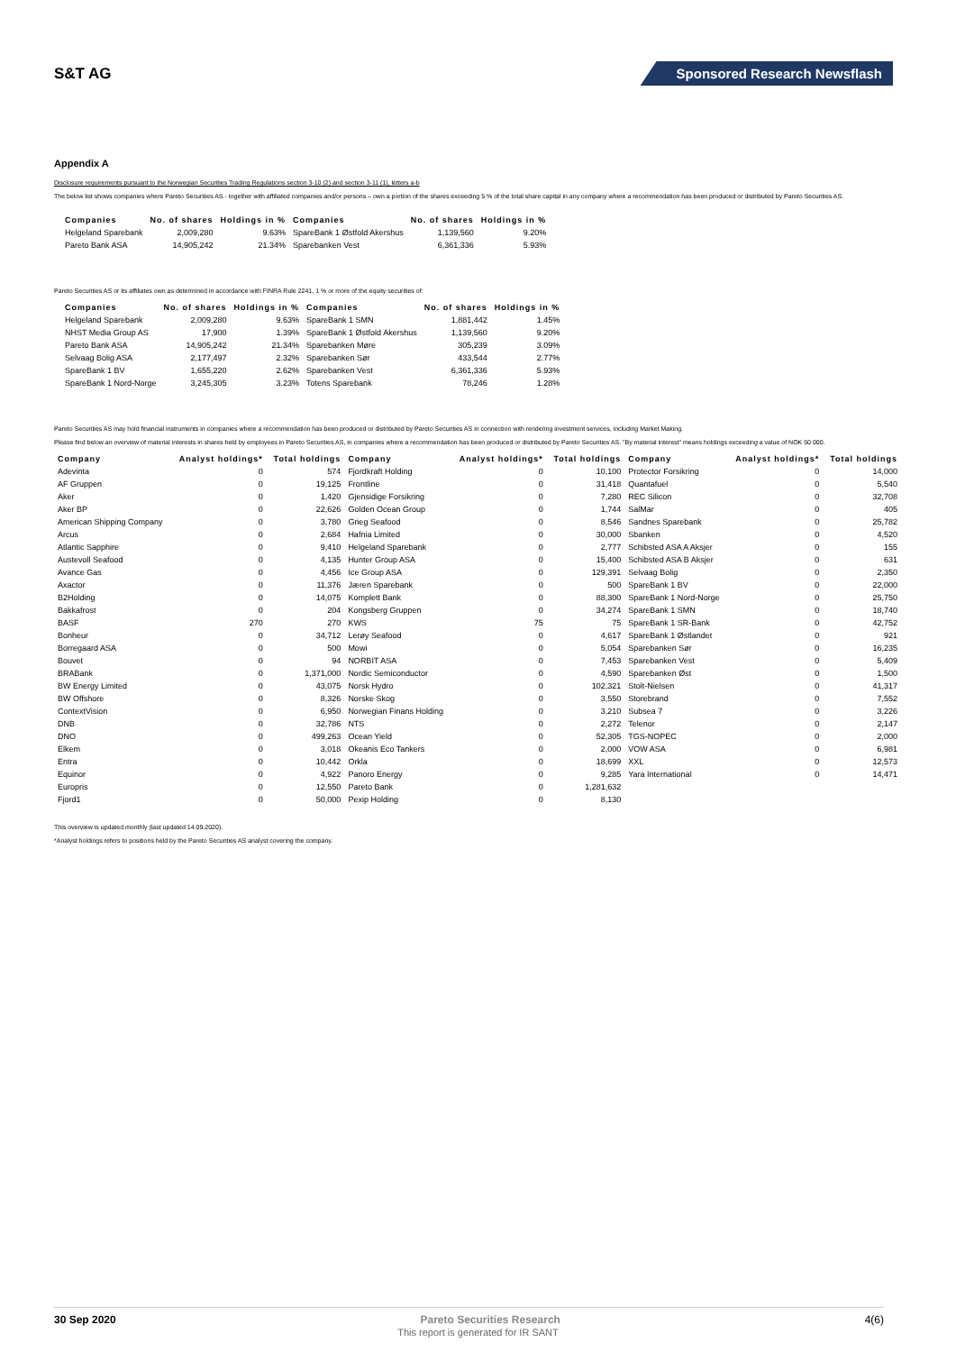S&T AG
Sponsored Research Newsflash
Appendix A
Disclosure requirements pursuant to the Norwegian Securities Trading Regulations section 3-10 (2) and section 3-11 (1), letters a-b
The below list shows companies where Pareto Securities AS - together with affiliated companies and/or persons – own a portion of the shares exceeding 5 % of the total share capital in any company where a recommendation has been produced or distributed by Pareto Securities AS.
| Companies | No. of shares | Holdings in % | Companies | No. of shares | Holdings in % |
| --- | --- | --- | --- | --- | --- |
| Helgeland Sparebank | 2,009,280 | 9.63% | SpareBank 1 Østfold Akershus | 1,139,560 | 9.20% |
| Pareto Bank ASA | 14,905,242 | 21.34% | Sparebanken Vest | 6,361,336 | 5.93% |
Pareto Securities AS or its affiliates own as determined in accordance with FINRA Rule 2241, 1 % or more of the equity securities of:
| Companies | No. of shares | Holdings in % | Companies | No. of shares | Holdings in % |
| --- | --- | --- | --- | --- | --- |
| Helgeland Sparebank | 2,009,280 | 9.63% | SpareBank 1 SMN | 1,881,442 | 1.45% |
| NHST Media Group AS | 17,900 | 1.39% | SpareBank 1 Østfold Akershus | 1,139,560 | 9.20% |
| Pareto Bank ASA | 14,905,242 | 21.34% | Sparebanken Møre | 305,239 | 3.09% |
| Selvaag Bolig ASA | 2,177,497 | 2.32% | Sparebanken Sør | 433,544 | 2.77% |
| SpareBank 1 BV | 1,655,220 | 2.62% | Sparebanken Vest | 6,361,336 | 5.93% |
| SpareBank 1 Nord-Norge | 3,245,305 | 3.23% | Totens Sparebank | 78,246 | 1.28% |
Pareto Securities AS may hold financial instruments in companies where a recommendation has been produced or distributed by Pareto Securities AS in connection with rendering investment services, including Market Making.
Please find below an overview of material interests in shares held by employees in Pareto Securities AS, in companies where a recommendation has been produced or distributed by Pareto Securities AS. "By material interest" means holdings exceeding a value of NOK 50 000.
| Company | Analyst holdings* | Total holdings | Company | Analyst holdings* | Total holdings | Company | Analyst holdings* | Total holdings |
| --- | --- | --- | --- | --- | --- | --- | --- | --- |
| Adevinta | 0 | 574 | Fjordkraft Holding | 0 | 10,100 | Protector Forsikring | 0 | 14,000 |
| AF Gruppen | 0 | 19,125 | Frontline | 0 | 31,418 | Quantafuel | 0 | 5,540 |
| Aker | 0 | 1,420 | Gjensidige Forsikring | 0 | 7,280 | REC Silicon | 0 | 32,708 |
| Aker BP | 0 | 22,626 | Golden Ocean Group | 0 | 1,744 | SalMar | 0 | 405 |
| American Shipping Company | 0 | 3,780 | Grieg Seafood | 0 | 8,546 | Sandnes Sparebank | 0 | 25,782 |
| Arcus | 0 | 2,684 | Hafnia Limited | 0 | 30,000 | Sbanken | 0 | 4,520 |
| Atlantic Sapphire | 0 | 9,410 | Helgeland Sparebank | 0 | 2,777 | Schibsted ASA A Aksjer | 0 | 155 |
| Austevoll Seafood | 0 | 4,135 | Hunter Group ASA | 0 | 15,400 | Schibsted ASA B Aksjer | 0 | 631 |
| Avance Gas | 0 | 4,456 | Ice Group ASA | 0 | 129,391 | Selvaag Bolig | 0 | 2,350 |
| Axactor | 0 | 11,376 | Jæren Sparebank | 0 | 500 | SpareBank 1 BV | 0 | 22,000 |
| B2Holding | 0 | 14,075 | Komplett Bank | 0 | 88,300 | SpareBank 1 Nord-Norge | 0 | 25,750 |
| Bakkafrost | 0 | 204 | Kongsberg Gruppen | 0 | 34,274 | SpareBank 1 SMN | 0 | 18,740 |
| BASF | 270 | 270 | KWS | 75 | 75 | SpareBank 1 SR-Bank | 0 | 42,752 |
| Bonheur | 0 | 34,712 | Lerøy Seafood | 0 | 4,617 | SpareBank 1 Østlandet | 0 | 921 |
| Borregaard ASA | 0 | 500 | Mowi | 0 | 5,054 | Sparebanken Sør | 0 | 16,235 |
| Bouvet | 0 | 94 | NORBIT ASA | 0 | 7,453 | Sparebanken Vest | 0 | 5,409 |
| BRABank | 0 | 1,371,000 | Nordic Semiconductor | 0 | 4,590 | Sparebanken Øst | 0 | 1,500 |
| BW Energy Limited | 0 | 43,075 | Norsk Hydro | 0 | 102,321 | Stolt-Nielsen | 0 | 41,317 |
| BW Offshore | 0 | 8,326 | Norske Skog | 0 | 3,550 | Storebrand | 0 | 7,552 |
| ContextVision | 0 | 6,950 | Norwegian Finans Holding | 0 | 3,210 | Subsea 7 | 0 | 3,226 |
| DNB | 0 | 32,786 | NTS | 0 | 2,272 | Telenor | 0 | 2,147 |
| DNO | 0 | 499,263 | Ocean Yield | 0 | 52,305 | TGS-NOPEC | 0 | 2,000 |
| Elkem | 0 | 3,018 | Okeanis Eco Tankers | 0 | 2,000 | VOW ASA | 0 | 6,981 |
| Entra | 0 | 10,442 | Orkla | 0 | 18,699 | XXL | 0 | 12,573 |
| Equinor | 0 | 4,922 | Panoro Energy | 0 | 9,285 | Yara International | 0 | 14,471 |
| Europris | 0 | 12,550 | Pareto Bank | 0 | 1,281,632 | | | |
| Fjord1 | 0 | 50,000 | Pexip Holding | 0 | 8,130 | | | |
This overview is updated monthly (last updated 14.09.2020).
*Analyst holdings refers to positions held by the Pareto Securities AS analyst covering the company.
30 Sep 2020 Pareto Securities Research 4(6)
This report is generated for IR SANT